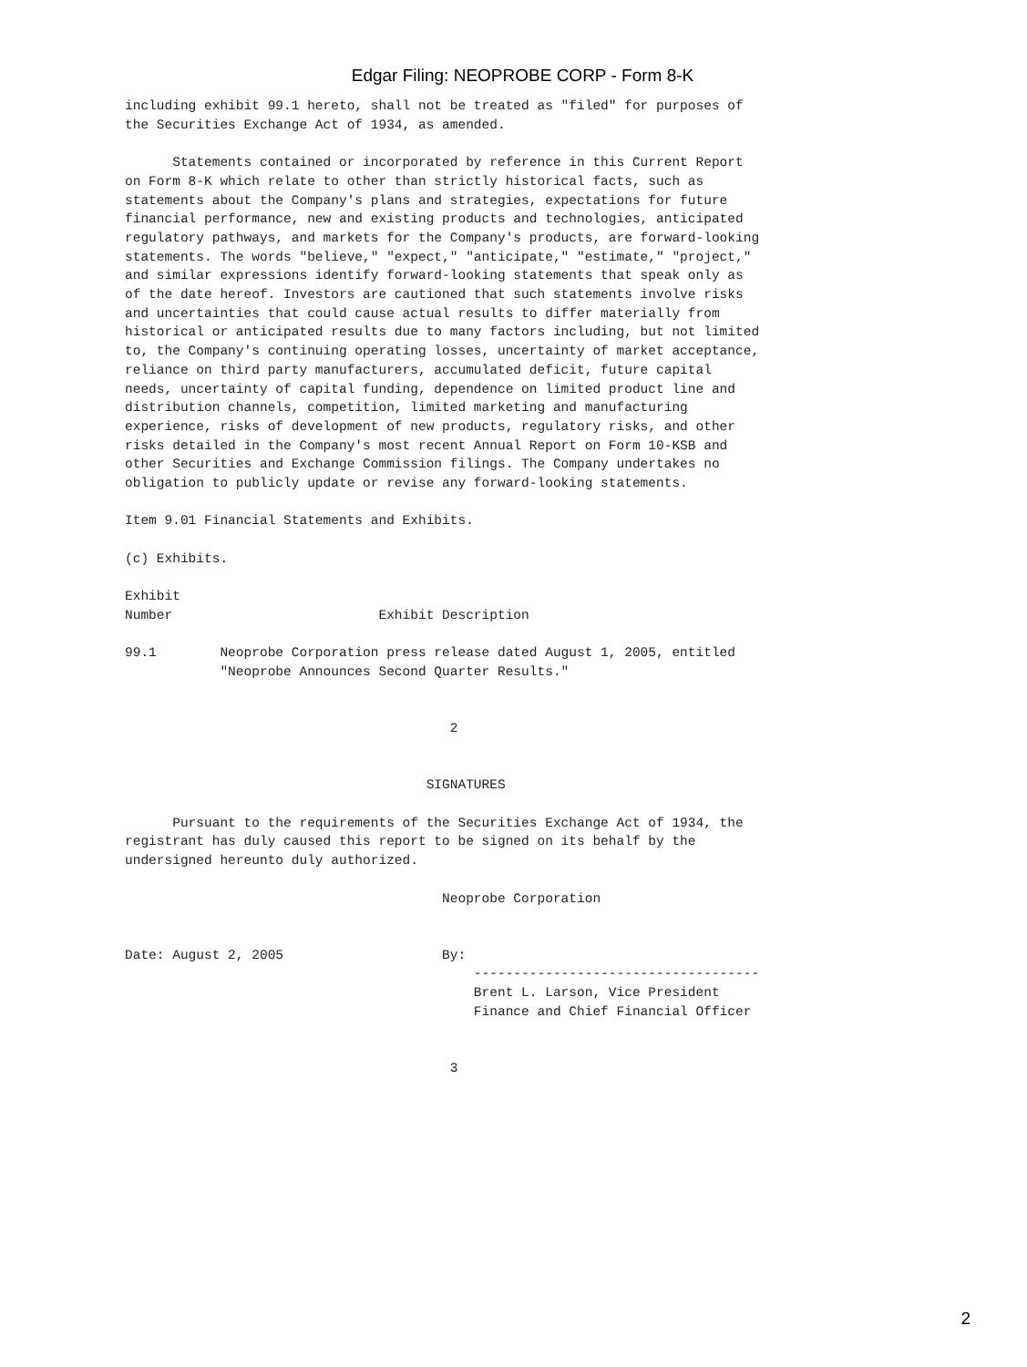Edgar Filing: NEOPROBE CORP - Form 8-K
including exhibit 99.1 hereto, shall not be treated as "filed" for purposes of
the Securities Exchange Act of 1934, as amended.

      Statements contained or incorporated by reference in this Current Report
on Form 8-K which relate to other than strictly historical facts, such as
statements about the Company's plans and strategies, expectations for future
financial performance, new and existing products and technologies, anticipated
regulatory pathways, and markets for the Company's products, are forward-looking
statements. The words "believe," "expect," "anticipate," "estimate," "project,"
and similar expressions identify forward-looking statements that speak only as
of the date hereof. Investors are cautioned that such statements involve risks
and uncertainties that could cause actual results to differ materially from
historical or anticipated results due to many factors including, but not limited
to, the Company's continuing operating losses, uncertainty of market acceptance,
reliance on third party manufacturers, accumulated deficit, future capital
needs, uncertainty of capital funding, dependence on limited product line and
distribution channels, competition, limited marketing and manufacturing
experience, risks of development of new products, regulatory risks, and other
risks detailed in the Company's most recent Annual Report on Form 10-KSB and
other Securities and Exchange Commission filings. The Company undertakes no
obligation to publicly update or revise any forward-looking statements.

Item 9.01 Financial Statements and Exhibits.

(c) Exhibits.

Exhibit
Number                          Exhibit Description

99.1        Neoprobe Corporation press release dated August 1, 2005, entitled
            "Neoprobe Announces Second Quarter Results."


                                         2


                                      SIGNATURES

      Pursuant to the requirements of the Securities Exchange Act of 1934, the
registrant has duly caused this report to be signed on its behalf by the
undersigned hereunto duly authorized.

                                        Neoprobe Corporation


Date: August 2, 2005                    By:
                                            ------------------------------------
                                            Brent L. Larson, Vice President
                                            Finance and Chief Financial Officer


                                         3
2